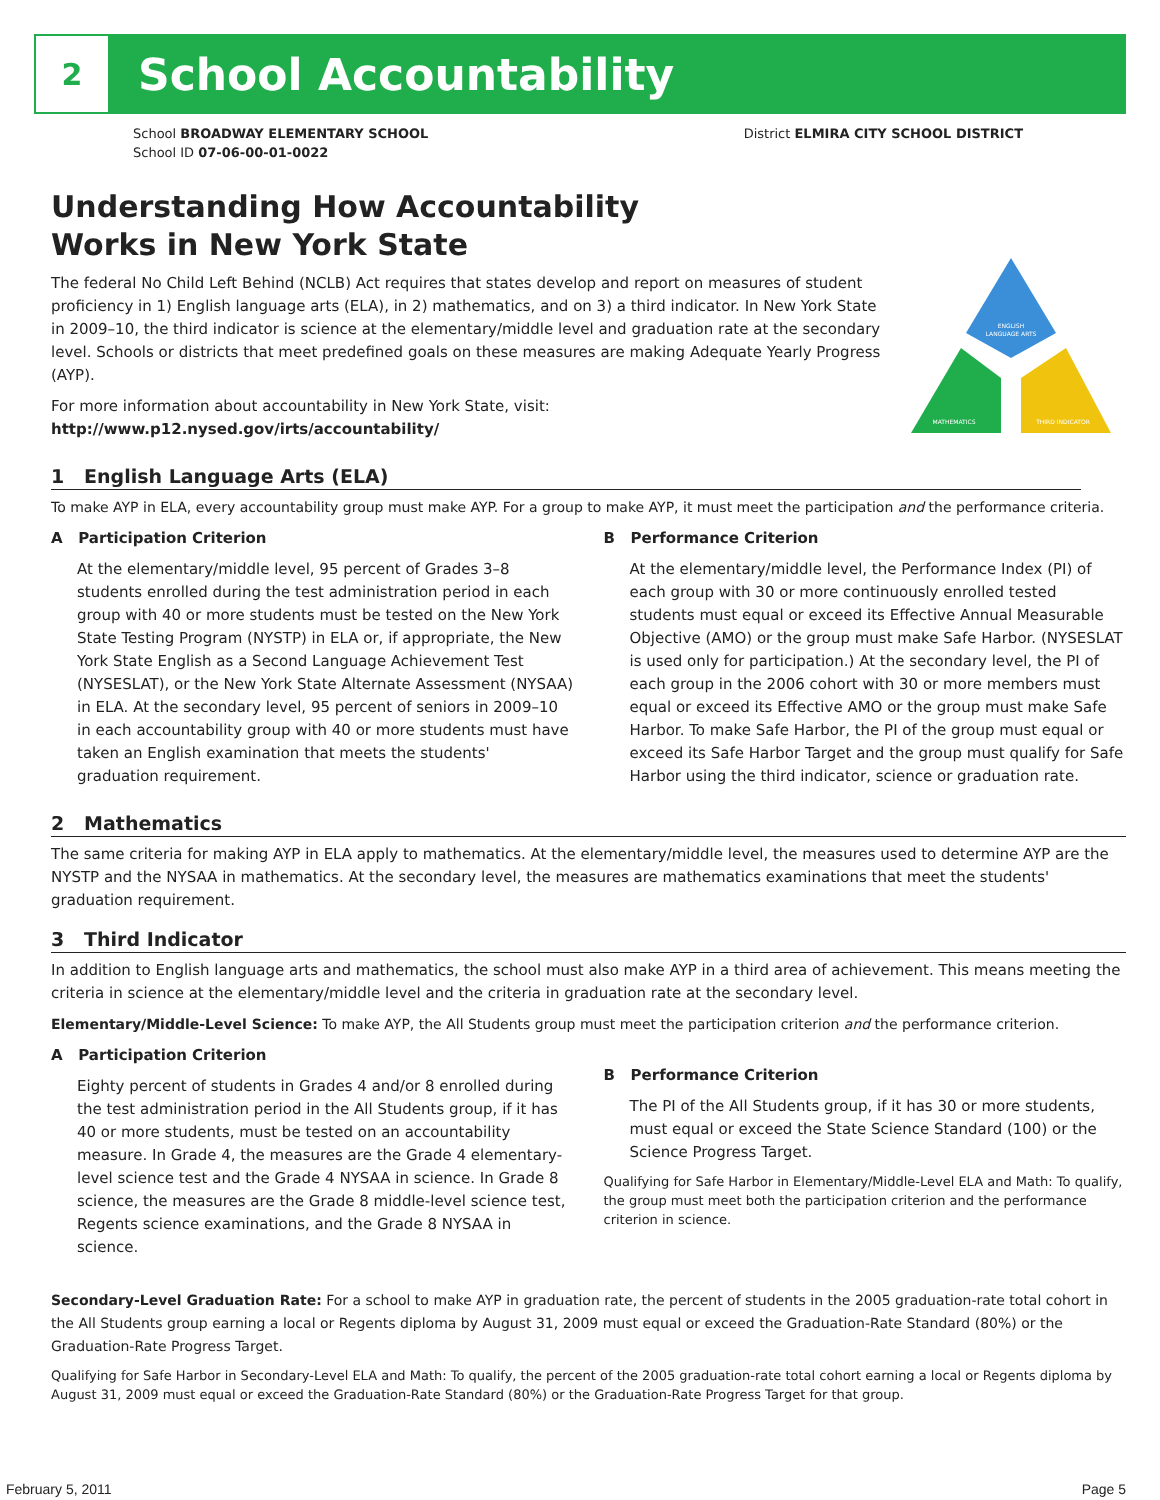2
School Accountability
School BROADWAY ELEMENTARY SCHOOL
School ID 07-06-00-01-0022
District ELMIRA CITY SCHOOL DISTRICT
Understanding How Accountability
Works in New York State
The federal No Child Left Behind (NCLB) Act requires that states develop and report on measures of student proficiency in 1) English language arts (ELA), in 2) mathematics, and on 3) a third indicator. In New York State in 2009–10, the third indicator is science at the elementary/middle level and graduation rate at the secondary level. Schools or districts that meet predefined goals on these measures are making Adequate Yearly Progress (AYP).
For more information about accountability in New York State, visit: http://www.p12.nysed.gov/irts/accountability/
ENGLISH
LANGUAGE ARTS
MATHEMATICS
THIRD INDICATOR
1 English Language Arts (ELA)
To make AYP in ELA, every accountability group must make AYP. For a group to make AYP, it must meet the participation and the performance criteria.
A Participation Criterion
At the elementary/middle level, 95 percent of Grades 3–8 students enrolled during the test administration period in each group with 40 or more students must be tested on the New York State Testing Program (NYSTP) in ELA or, if appropriate, the New York State English as a Second Language Achievement Test (NYSESLAT), or the New York State Alternate Assessment (NYSAA) in ELA. At the secondary level, 95 percent of seniors in 2009–10 in each accountability group with 40 or more students must have taken an English examination that meets the students' graduation requirement.
B Performance Criterion
At the elementary/middle level, the Performance Index (PI) of each group with 30 or more continuously enrolled tested students must equal or exceed its Effective Annual Measurable Objective (AMO) or the group must make Safe Harbor. (NYSESLAT is used only for participation.) At the secondary level, the PI of each group in the 2006 cohort with 30 or more members must equal or exceed its Effective AMO or the group must make Safe Harbor. To make Safe Harbor, the PI of the group must equal or exceed its Safe Harbor Target and the group must qualify for Safe Harbor using the third indicator, science or graduation rate.
2 Mathematics
The same criteria for making AYP in ELA apply to mathematics. At the elementary/middle level, the measures used to determine AYP are the NYSTP and the NYSAA in mathematics. At the secondary level, the measures are mathematics examinations that meet the students' graduation requirement.
3 Third Indicator
In addition to English language arts and mathematics, the school must also make AYP in a third area of achievement. This means meeting the criteria in science at the elementary/middle level and the criteria in graduation rate at the secondary level.
Elementary/Middle-Level Science: To make AYP, the All Students group must meet the participation criterion and the performance criterion.
A Participation Criterion
Eighty percent of students in Grades 4 and/or 8 enrolled during the test administration period in the All Students group, if it has 40 or more students, must be tested on an accountability measure. In Grade 4, the measures are the Grade 4 elementary-level science test and the Grade 4 NYSAA in science. In Grade 8 science, the measures are the Grade 8 middle-level science test, Regents science examinations, and the Grade 8 NYSAA in science.
B Performance Criterion
The PI of the All Students group, if it has 30 or more students, must equal or exceed the State Science Standard (100) or the Science Progress Target.
Qualifying for Safe Harbor in Elementary/Middle-Level ELA and Math: To qualify, the group must meet both the participation criterion and the performance criterion in science.
Secondary-Level Graduation Rate: For a school to make AYP in graduation rate, the percent of students in the 2005 graduation-rate total cohort in the All Students group earning a local or Regents diploma by August 31, 2009 must equal or exceed the Graduation-Rate Standard (80%) or the Graduation-Rate Progress Target.
Qualifying for Safe Harbor in Secondary-Level ELA and Math: To qualify, the percent of the 2005 graduation-rate total cohort earning a local or Regents diploma by August 31, 2009 must equal or exceed the Graduation-Rate Standard (80%) or the Graduation-Rate Progress Target for that group.
February 5, 2011 Page 5